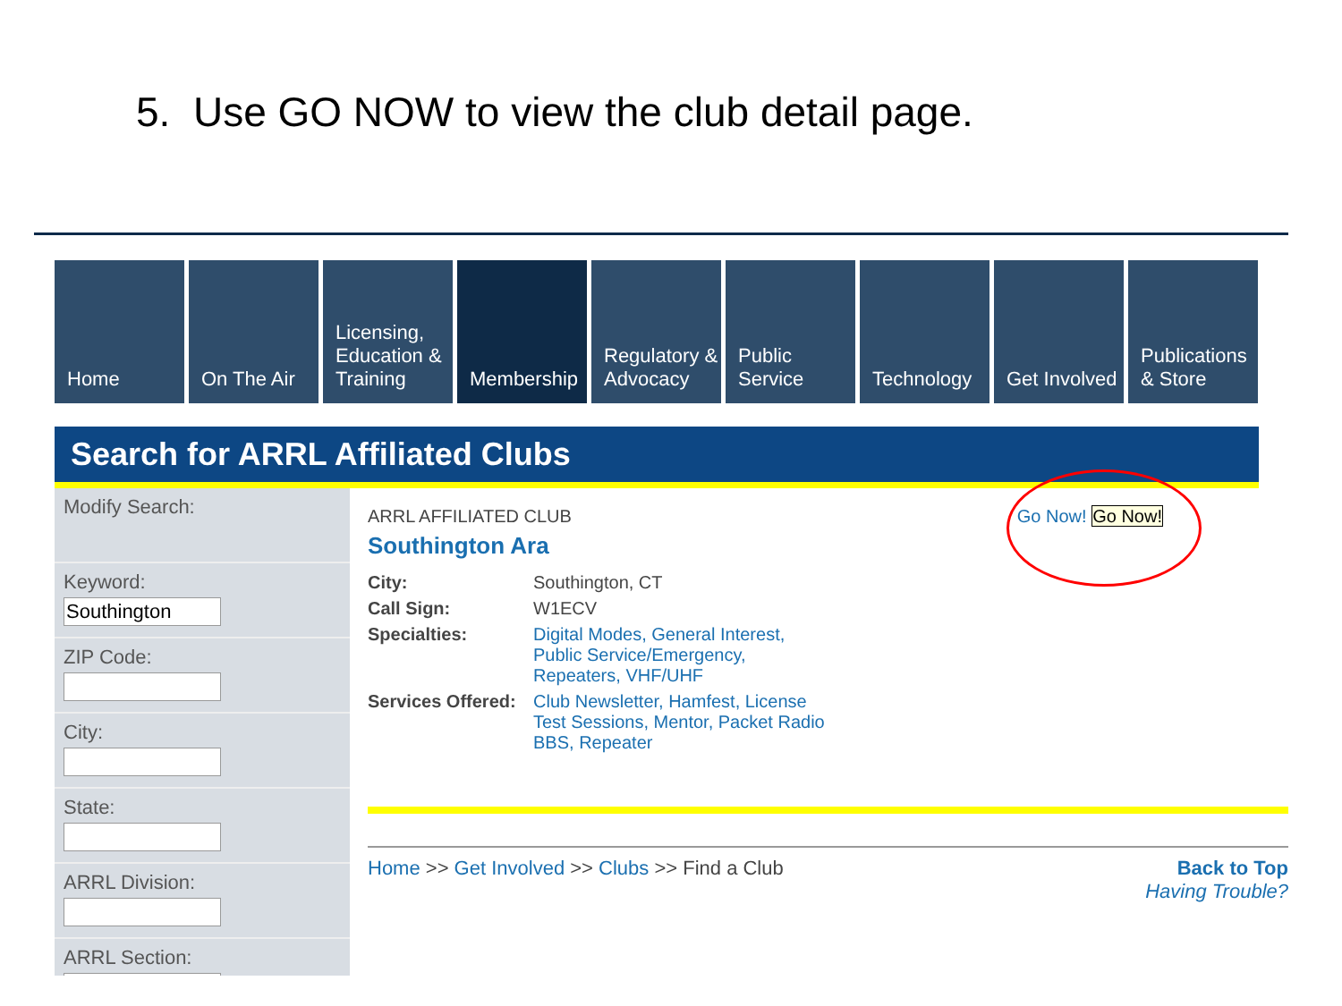5. Use GO NOW to view the club detail page.
Home On The Air Licensing, Education & Training
Membership Regulatory & Advocacy
Public Service
Technology Get Involved
Publications & Store
Search for ARRL Affiliated Clubs
Modify Search:
Keyword:
ZIP Code:
City:
State:
ARRL Division:
ARRL Section:
ARRL AFFILIATED CLUB Go Now! Go Now!
Southington Ara
City: Southington, CT
Call Sign: W1ECV
Specialties: Digital Modes, General Interest, Public Service/Emergency, Repeaters, VHF/UHF
Services Offered: Club Newsletter, Hamfest, License Test Sessions, Mentor, Packet Radio BBS, Repeater
Home >> Get Involved >> Clubs >> Find a Club
Back to Top
Having Trouble?